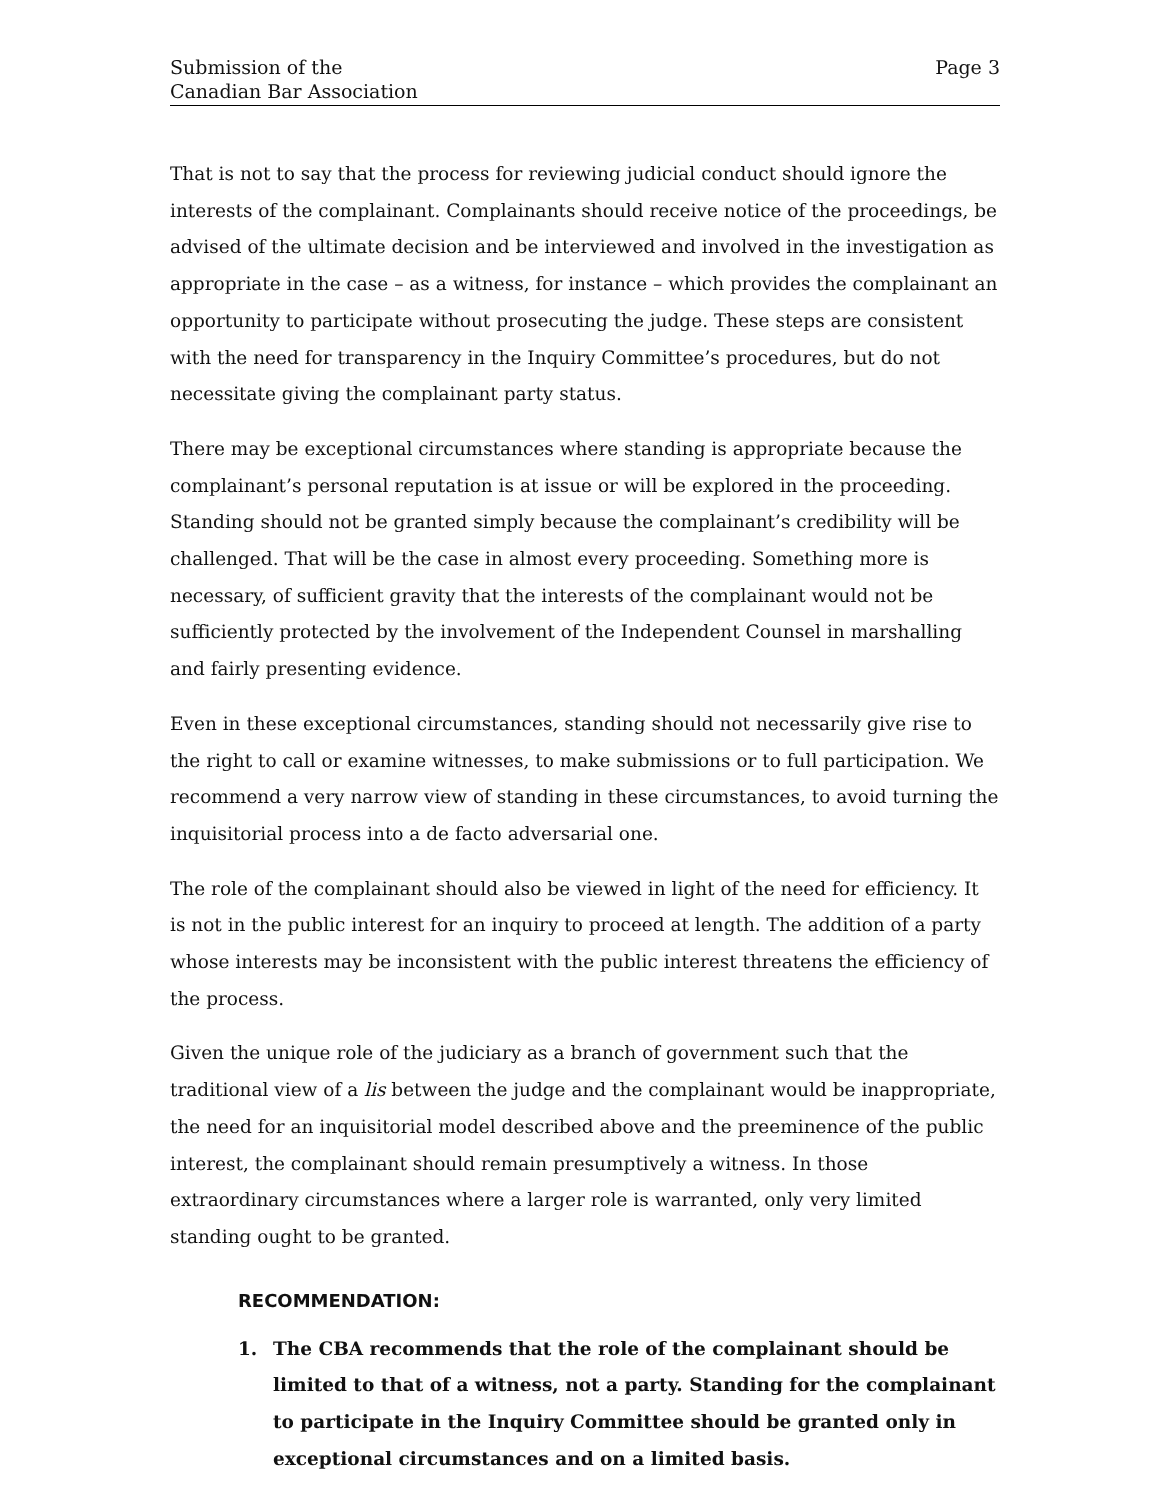Submission of the
Canadian Bar Association
Page 3
That is not to say that the process for reviewing judicial conduct should ignore the interests of the complainant. Complainants should receive notice of the proceedings, be advised of the ultimate decision and be interviewed and involved in the investigation as appropriate in the case – as a witness, for instance – which provides the complainant an opportunity to participate without prosecuting the judge. These steps are consistent with the need for transparency in the Inquiry Committee’s procedures, but do not necessitate giving the complainant party status.
There may be exceptional circumstances where standing is appropriate because the complainant’s personal reputation is at issue or will be explored in the proceeding. Standing should not be granted simply because the complainant’s credibility will be challenged. That will be the case in almost every proceeding. Something more is necessary, of sufficient gravity that the interests of the complainant would not be sufficiently protected by the involvement of the Independent Counsel in marshalling and fairly presenting evidence.
Even in these exceptional circumstances, standing should not necessarily give rise to the right to call or examine witnesses, to make submissions or to full participation. We recommend a very narrow view of standing in these circumstances, to avoid turning the inquisitorial process into a de facto adversarial one.
The role of the complainant should also be viewed in light of the need for efficiency. It is not in the public interest for an inquiry to proceed at length. The addition of a party whose interests may be inconsistent with the public interest threatens the efficiency of the process.
Given the unique role of the judiciary as a branch of government such that the traditional view of a lis between the judge and the complainant would be inappropriate, the need for an inquisitorial model described above and the preeminence of the public interest, the complainant should remain presumptively a witness. In those extraordinary circumstances where a larger role is warranted, only very limited standing ought to be granted.
RECOMMENDATION:
1. The CBA recommends that the role of the complainant should be limited to that of a witness, not a party. Standing for the complainant to participate in the Inquiry Committee should be granted only in exceptional circumstances and on a limited basis.